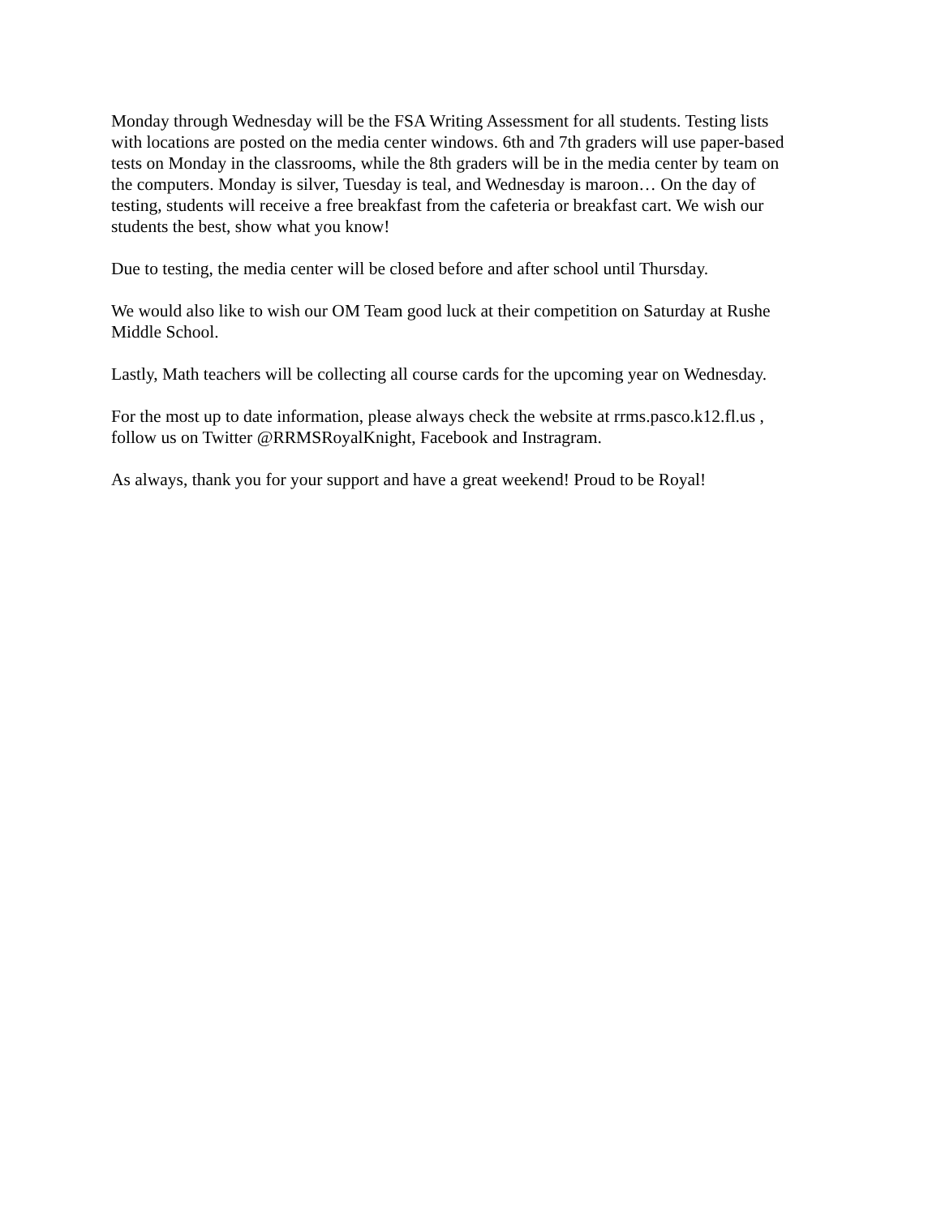Monday through Wednesday will be the FSA Writing Assessment for all students. Testing lists with locations are posted on the media center windows. 6th and 7th graders will use paper-based tests on Monday in the classrooms, while the 8th graders will be in the media center by team on the computers. Monday is silver, Tuesday is teal, and Wednesday is maroon… On the day of testing, students will receive a free breakfast from the cafeteria or breakfast cart. We wish our students the best, show what you know!
Due to testing, the media center will be closed before and after school until Thursday.
We would also like to wish our OM Team good luck at their competition on Saturday at Rushe Middle School.
Lastly, Math teachers will be collecting all course cards for the upcoming year on Wednesday.
For the most up to date information, please always check the website at rrms.pasco.k12.fl.us , follow us on Twitter @RRMSRoyalKnight, Facebook and Instragram.
As always, thank you for your support and have a great weekend! Proud to be Royal!